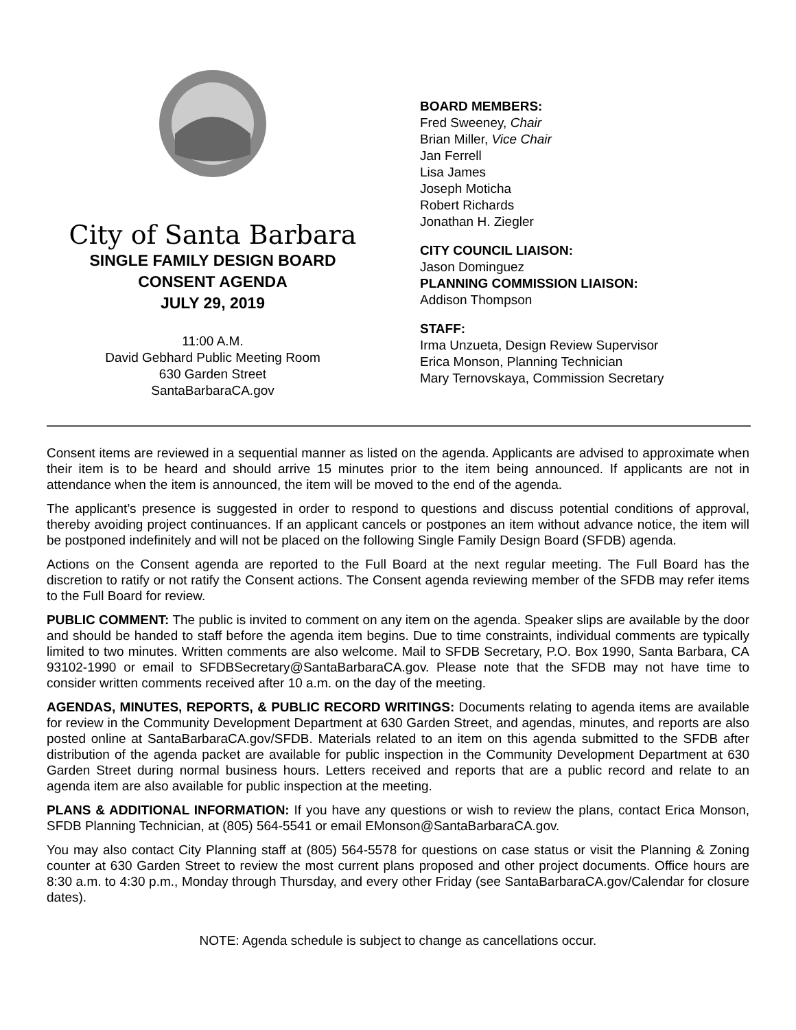City of Santa Barbara
SINGLE FAMILY DESIGN BOARD
CONSENT AGENDA
JULY 29, 2019
11:00 A.M.
David Gebhard Public Meeting Room
630 Garden Street
SantaBarbaraCA.gov
BOARD MEMBERS:
Fred Sweeney, Chair
Brian Miller, Vice Chair
Jan Ferrell
Lisa James
Joseph Moticha
Robert Richards
Jonathan H. Ziegler
CITY COUNCIL LIAISON:
Jason Dominguez
PLANNING COMMISSION LIAISON:
Addison Thompson
STAFF:
Irma Unzueta, Design Review Supervisor
Erica Monson, Planning Technician
Mary Ternovskaya, Commission Secretary
Consent items are reviewed in a sequential manner as listed on the agenda. Applicants are advised to approximate when their item is to be heard and should arrive 15 minutes prior to the item being announced. If applicants are not in attendance when the item is announced, the item will be moved to the end of the agenda.
The applicant’s presence is suggested in order to respond to questions and discuss potential conditions of approval, thereby avoiding project continuances. If an applicant cancels or postpones an item without advance notice, the item will be postponed indefinitely and will not be placed on the following Single Family Design Board (SFDB) agenda.
Actions on the Consent agenda are reported to the Full Board at the next regular meeting. The Full Board has the discretion to ratify or not ratify the Consent actions. The Consent agenda reviewing member of the SFDB may refer items to the Full Board for review.
PUBLIC COMMENT: The public is invited to comment on any item on the agenda. Speaker slips are available by the door and should be handed to staff before the agenda item begins. Due to time constraints, individual comments are typically limited to two minutes. Written comments are also welcome. Mail to SFDB Secretary, P.O. Box 1990, Santa Barbara, CA 93102-1990 or email to SFDBSecretary@SantaBarbaraCA.gov. Please note that the SFDB may not have time to consider written comments received after 10 a.m. on the day of the meeting.
AGENDAS, MINUTES, REPORTS, & PUBLIC RECORD WRITINGS: Documents relating to agenda items are available for review in the Community Development Department at 630 Garden Street, and agendas, minutes, and reports are also posted online at SantaBarbaraCA.gov/SFDB. Materials related to an item on this agenda submitted to the SFDB after distribution of the agenda packet are available for public inspection in the Community Development Department at 630 Garden Street during normal business hours. Letters received and reports that are a public record and relate to an agenda item are also available for public inspection at the meeting.
PLANS & ADDITIONAL INFORMATION: If you have any questions or wish to review the plans, contact Erica Monson, SFDB Planning Technician, at (805) 564-5541 or email EMonson@SantaBarbaraCA.gov.
You may also contact City Planning staff at (805) 564-5578 for questions on case status or visit the Planning & Zoning counter at 630 Garden Street to review the most current plans proposed and other project documents. Office hours are 8:30 a.m. to 4:30 p.m., Monday through Thursday, and every other Friday (see SantaBarbaraCA.gov/Calendar for closure dates).
NOTE: Agenda schedule is subject to change as cancellations occur.